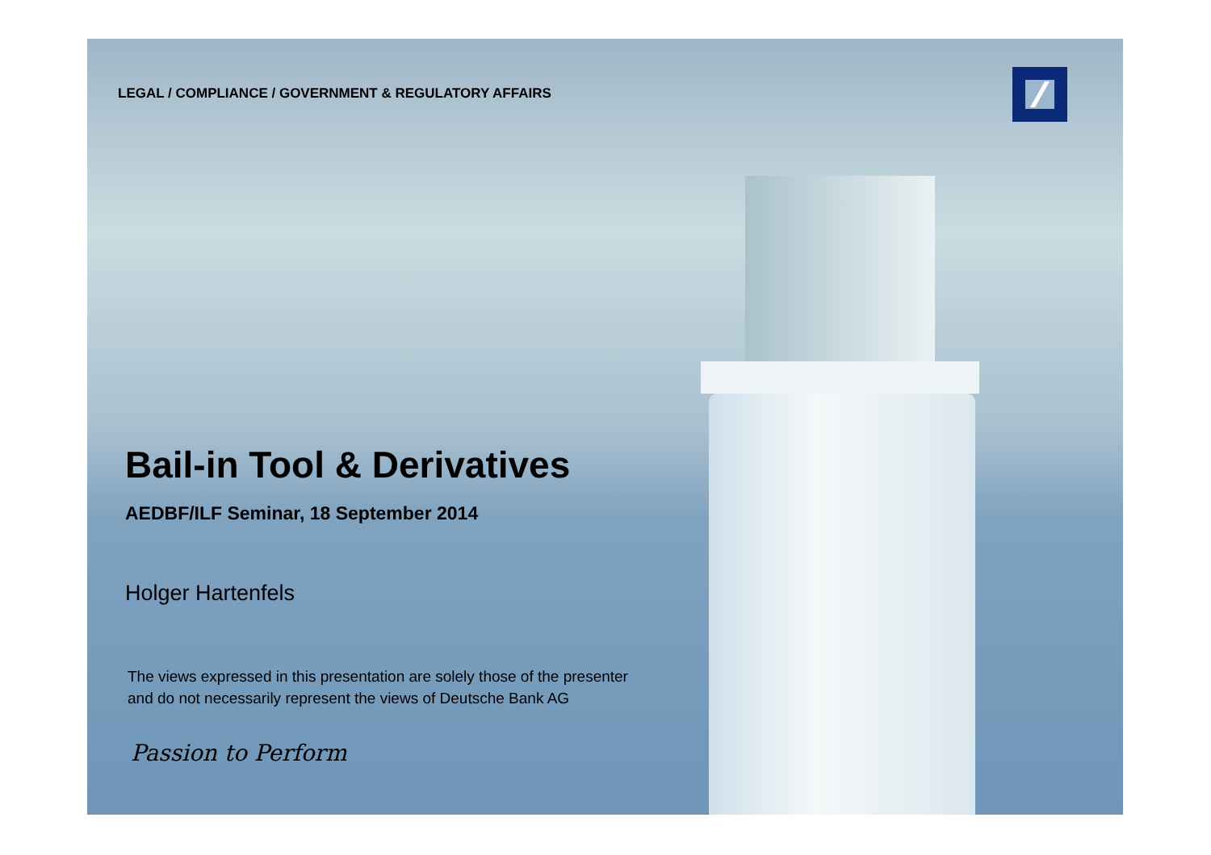LEGAL / COMPLIANCE / GOVERNMENT & REGULATORY AFFAIRS
Bail-in Tool & Derivatives
AEDBF/ILF Seminar, 18 September 2014
Holger Hartenfels
The views expressed in this presentation are solely those of the presenter
and do not necessarily represent the views of Deutsche Bank AG
Passion to Perform